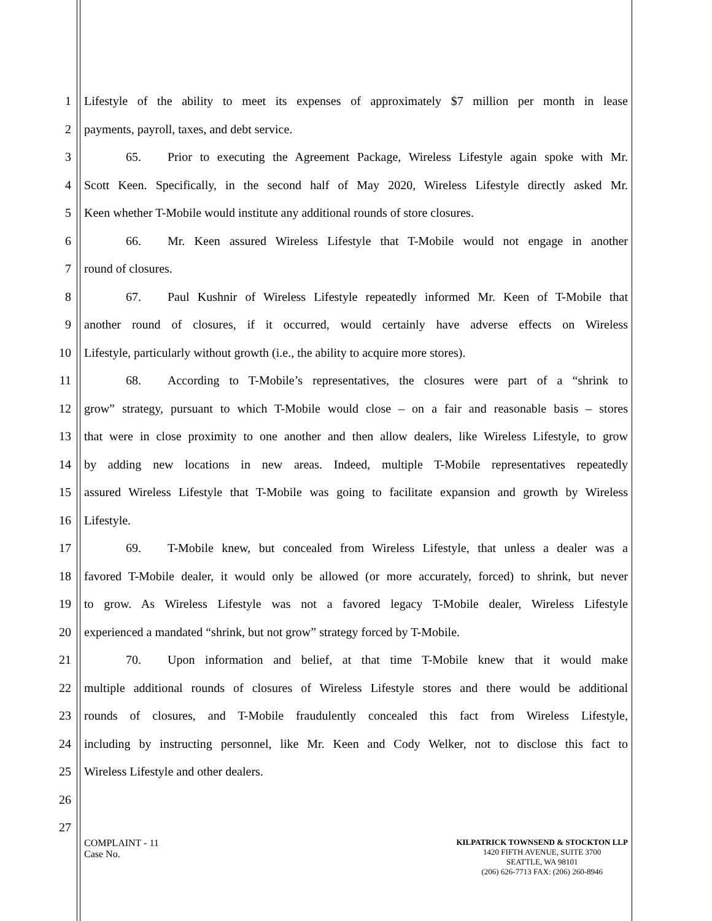1 Lifestyle of the ability to meet its expenses of approximately $7 million per month in lease
2 payments, payroll, taxes, and debt service.
3 65. Prior to executing the Agreement Package, Wireless Lifestyle again spoke with Mr.
4 Scott Keen. Specifically, in the second half of May 2020, Wireless Lifestyle directly asked Mr.
5 Keen whether T-Mobile would institute any additional rounds of store closures.
6 66. Mr. Keen assured Wireless Lifestyle that T-Mobile would not engage in another
7 round of closures.
8 67. Paul Kushnir of Wireless Lifestyle repeatedly informed Mr. Keen of T-Mobile that
9 another round of closures, if it occurred, would certainly have adverse effects on Wireless
10 Lifestyle, particularly without growth (i.e., the ability to acquire more stores).
11 68. According to T-Mobile’s representatives, the closures were part of a “shrink to
12 grow” strategy, pursuant to which T-Mobile would close – on a fair and reasonable basis – stores
13 that were in close proximity to one another and then allow dealers, like Wireless Lifestyle, to grow
14 by adding new locations in new areas. Indeed, multiple T-Mobile representatives repeatedly
15 assured Wireless Lifestyle that T-Mobile was going to facilitate expansion and growth by Wireless
16 Lifestyle.
17 69. T-Mobile knew, but concealed from Wireless Lifestyle, that unless a dealer was a
18 favored T-Mobile dealer, it would only be allowed (or more accurately, forced) to shrink, but never
19 to grow. As Wireless Lifestyle was not a favored legacy T-Mobile dealer, Wireless Lifestyle
20 experienced a mandated “shrink, but not grow” strategy forced by T-Mobile.
21 70. Upon information and belief, at that time T-Mobile knew that it would make
22 multiple additional rounds of closures of Wireless Lifestyle stores and there would be additional
23 rounds of closures, and T-Mobile fraudulently concealed this fact from Wireless Lifestyle,
24 including by instructing personnel, like Mr. Keen and Cody Welker, not to disclose this fact to
25 Wireless Lifestyle and other dealers.
26
27
COMPLAINT - 11
Case No.
KILPATRICK TOWNSEND & STOCKTON LLP
1420 FIFTH AVENUE, SUITE 3700
SEATTLE, WA 98101
(206) 626-7713 FAX: (206) 260-8946